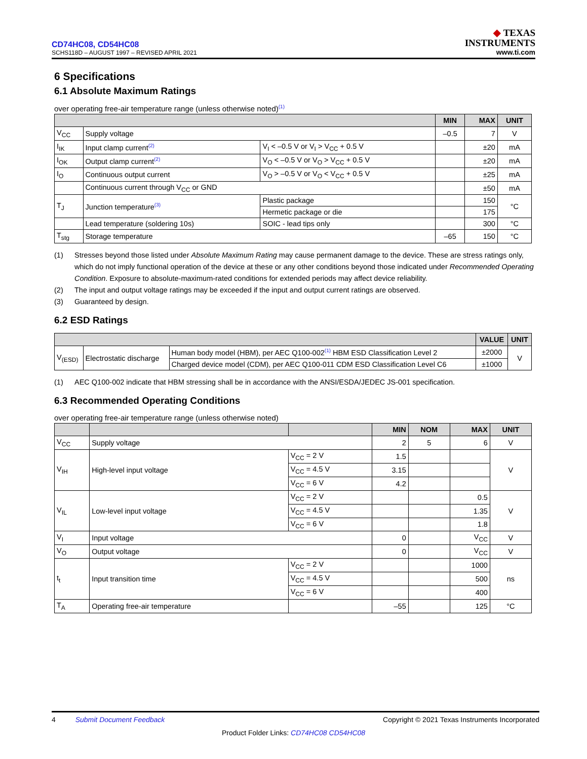CD74HC08, CD54HC08
SCHS118D – AUGUST 1997 – REVISED APRIL 2021
◆ TEXAS
INSTRUMENTS
www.ti.com
6 Specifications
6.1 Absolute Maximum Ratings
over operating free-air temperature range (unless otherwise noted)<sup>(1)</sup>
| | | | MIN | MAX | UNIT |
| --- | --- | --- | --- | --- | --- |
| V<sub>CC</sub> | Supply voltage | | –0.5 | 7 | V |
| I<sub>IK</sub> | Input clamp current<sup>(2)</sup> | V<sub>I</sub> < –0.5 V or V<sub>I</sub> > V<sub>CC</sub> + 0.5 V | | ±20 | mA |
| I<sub>OK</sub> | Output clamp current<sup>(2)</sup> | V<sub>O</sub> < –0.5 V or V<sub>O</sub> > V<sub>CC</sub> + 0.5 V | | ±20 | mA |
| I<sub>O</sub> | Continuous output current | V<sub>O</sub> > –0.5 V or V<sub>O</sub> < V<sub>CC</sub> + 0.5 V | | ±25 | mA |
| | Continuous current through V<sub>CC</sub> or GND | | | ±50 | mA |
| T<sub>J</sub> | Junction temperature<sup>(3)</sup> | Plastic package | | 150 | °C |
| | | Hermetic package or die | | 175 | |
| | Lead temperature (soldering 10s) | SOIC - lead tips only | | 300 | °C |
| T<sub>stg</sub> | Storage temperature | | –65 | 150 | °C |
(1) Stresses beyond those listed under Absolute Maximum Rating may cause permanent damage to the device. These are stress ratings only, which do not imply functional operation of the device at these or any other conditions beyond those indicated under Recommended Operating Condition. Exposure to absolute-maximum-rated conditions for extended periods may affect device reliability.
(2) The input and output voltage ratings may be exceeded if the input and output current ratings are observed.
(3) Guaranteed by design.
6.2 ESD Ratings
| | | | VALUE | UNIT |
| --- | --- | --- | --- | --- |
| V<sub>(ESD)</sub> | Electrostatic discharge | Human body model (HBM), per AEC Q100-002<sup>(1)</sup> HBM ESD Classification Level 2 | ±2000 | V |
| | | Charged device model (CDM), per AEC Q100-011 CDM ESD Classification Level C6 | ±1000 | |
(1) AEC Q100-002 indicate that HBM stressing shall be in accordance with the ANSI/ESDA/JEDEC JS-001 specification.
6.3 Recommended Operating Conditions
over operating free-air temperature range (unless otherwise noted)
| | | | MIN | NOM | MAX | UNIT |
| --- | --- | --- | --- | --- | --- | --- |
| V<sub>CC</sub> | Supply voltage | | 2 | 5 | 6 | V |
| V<sub>IH</sub> | High-level input voltage | V<sub>CC</sub> = 2 V | 1.5 | | | V |
| | | V<sub>CC</sub> = 4.5 V | 3.15 | | | |
| | | V<sub>CC</sub> = 6 V | 4.2 | | | |
| V<sub>IL</sub> | Low-level input voltage | V<sub>CC</sub> = 2 V | | | 0.5 | V |
| | | V<sub>CC</sub> = 4.5 V | | | 1.35 | |
| | | V<sub>CC</sub> = 6 V | | | 1.8 | |
| V<sub>I</sub> | Input voltage | | 0 | | V<sub>CC</sub> | V |
| V<sub>O</sub> | Output voltage | | 0 | | V<sub>CC</sub> | V |
| t<sub>t</sub> | Input transition time | V<sub>CC</sub> = 2 V | | | 1000 | ns |
| | | V<sub>CC</sub> = 4.5 V | | | 500 | |
| | | V<sub>CC</sub> = 6 V | | | 400 | |
| T<sub>A</sub> | Operating free-air temperature | | –55 | | 125 | °C |
4 Submit Document Feedback
Copyright © 2021 Texas Instruments Incorporated
Product Folder Links: CD74HC08 CD54HC08